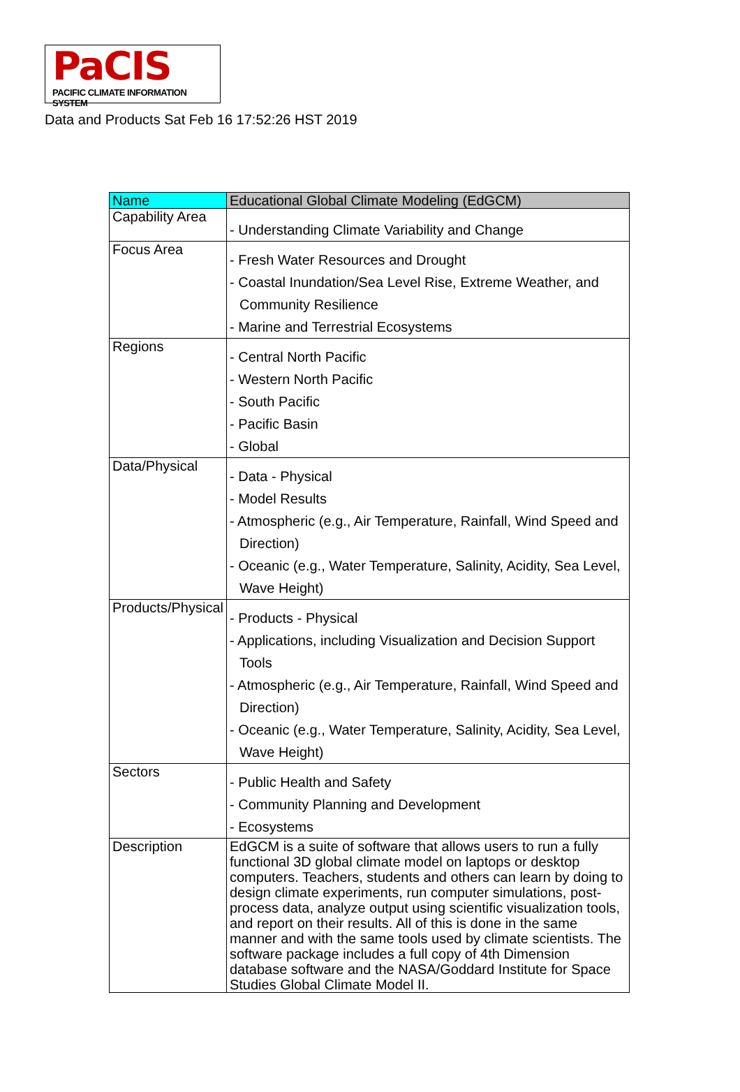PaCIS
PACIFIC CLIMATE INFORMATION SYSTEM
Data and Products Sat Feb 16 17:52:26 HST 2019
| Name | Educational Global Climate Modeling (EdGCM) |
| Capability Area | - Understanding Climate Variability and Change |
| Focus Area | - Fresh Water Resources and Drought - Coastal Inundation/Sea Level Rise, Extreme Weather, and Community Resilience - Marine and Terrestrial Ecosystems |
| Regions | - Central North Pacific - Western North Pacific - South Pacific - Pacific Basin - Global |
| Data/Physical | - Data - Physical - Model Results - Atmospheric (e.g., Air Temperature, Rainfall, Wind Speed and Direction) - Oceanic (e.g., Water Temperature, Salinity, Acidity, Sea Level, Wave Height) |
| Products/Physical | - Products - Physical - Applications, including Visualization and Decision Support Tools - Atmospheric (e.g., Air Temperature, Rainfall, Wind Speed and Direction) - Oceanic (e.g., Water Temperature, Salinity, Acidity, Sea Level, Wave Height) |
| Sectors | - Public Health and Safety - Community Planning and Development - Ecosystems |
| Description | EdGCM is a suite of software that allows users to run a fully functional 3D global climate model on laptops or desktop computers. Teachers, students and others can learn by doing to design climate experiments, run computer simulations, post-process data, analyze output using scientific visualization tools, and report on their results. All of this is done in the same manner and with the same tools used by climate scientists. The software package includes a full copy of 4th Dimension database software and the NASA/Goddard Institute for Space Studies Global Climate Model II. |